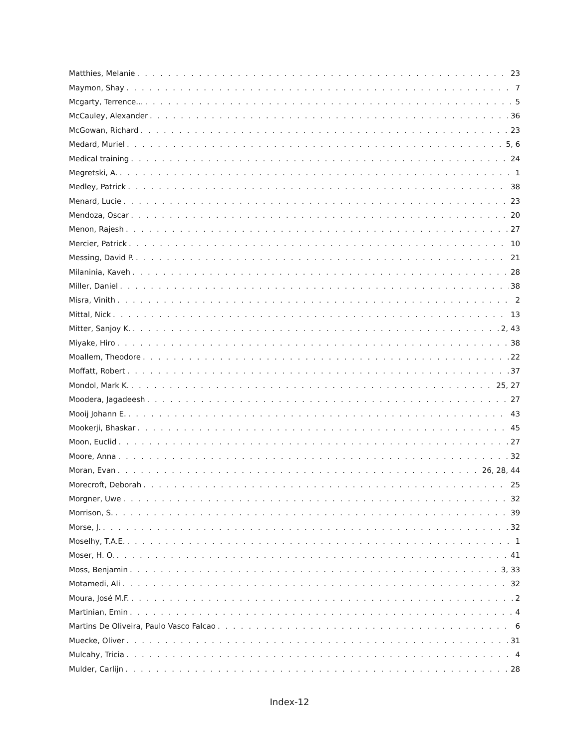Matthies, Melanie 23
Maymon, Shay 7
Mcgarty, Terrence... 5
McCauley, Alexander 36
McGowan, Richard 23
Medard, Muriel 5, 6
Medical training 24
Megretski, A. 1
Medley, Patrick 38
Menard, Lucie 23
Mendoza, Oscar 20
Menon, Rajesh 27
Mercier, Patrick 10
Messing, David P. 21
Milaninia, Kaveh 28
Miller, Daniel 38
Misra, Vinith 2
Mittal, Nick 13
Mitter, Sanjoy K. 2, 43
Miyake, Hiro 38
Moallem, Theodore 22
Moffatt, Robert 37
Mondol, Mark K. 25, 27
Moodera, Jagadeesh 27
Mooij Johann E. 43
Mookerji, Bhaskar 45
Moon, Euclid 27
Moore, Anna 32
Moran, Evan 26, 28, 44
Morecroft, Deborah 25
Morgner, Uwe 32
Morrison, S. 39
Morse, J. 32
Moselhy, T.A.E. 1
Moser, H. O. 41
Moss, Benjamin 3, 33
Motamedi, Ali 32
Moura, José M.F. 2
Martinian, Emin 4
Martins De Oliveira, Paulo Vasco Falcao 6
Muecke, Oliver 31
Mulcahy, Tricia 4
Mulder, Carlijn 28
Index-12